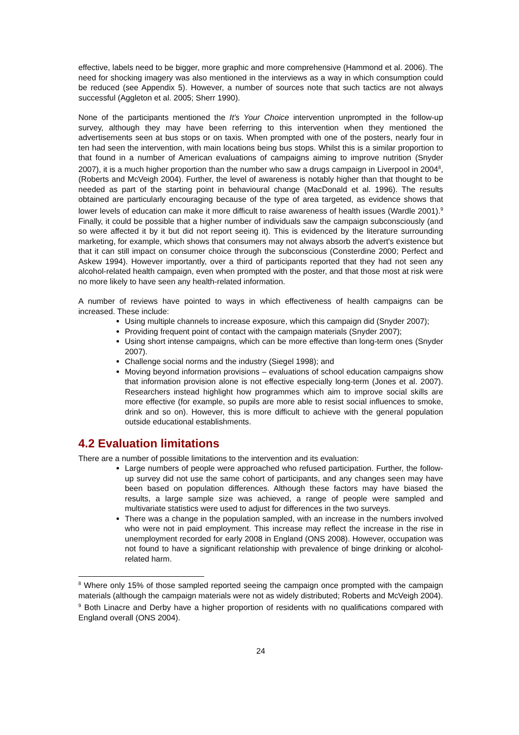effective, labels need to be bigger, more graphic and more comprehensive (Hammond et al. 2006). The need for shocking imagery was also mentioned in the interviews as a way in which consumption could be reduced (see Appendix 5). However, a number of sources note that such tactics are not always successful (Aggleton et al. 2005; Sherr 1990).
None of the participants mentioned the It's Your Choice intervention unprompted in the follow-up survey, although they may have been referring to this intervention when they mentioned the advertisements seen at bus stops or on taxis. When prompted with one of the posters, nearly four in ten had seen the intervention, with main locations being bus stops. Whilst this is a similar proportion to that found in a number of American evaluations of campaigns aiming to improve nutrition (Snyder 2007), it is a much higher proportion than the number who saw a drugs campaign in Liverpool in 2004<sup>8</sup>, (Roberts and McVeigh 2004). Further, the level of awareness is notably higher than that thought to be needed as part of the starting point in behavioural change (MacDonald et al. 1996). The results obtained are particularly encouraging because of the type of area targeted, as evidence shows that lower levels of education can make it more difficult to raise awareness of health issues (Wardle 2001).<sup>9</sup> Finally, it could be possible that a higher number of individuals saw the campaign subconsciously (and so were affected it by it but did not report seeing it). This is evidenced by the literature surrounding marketing, for example, which shows that consumers may not always absorb the advert's existence but that it can still impact on consumer choice through the subconscious (Consterdine 2000; Perfect and Askew 1994). However importantly, over a third of participants reported that they had not seen any alcohol-related health campaign, even when prompted with the poster, and that those most at risk were no more likely to have seen any health-related information.
A number of reviews have pointed to ways in which effectiveness of health campaigns can be increased. These include:
Using multiple channels to increase exposure, which this campaign did (Snyder 2007);
Providing frequent point of contact with the campaign materials (Snyder 2007);
Using short intense campaigns, which can be more effective than long-term ones (Snyder 2007).
Challenge social norms and the industry (Siegel 1998); and
Moving beyond information provisions – evaluations of school education campaigns show that information provision alone is not effective especially long-term (Jones et al. 2007). Researchers instead highlight how programmes which aim to improve social skills are more effective (for example, so pupils are more able to resist social influences to smoke, drink and so on). However, this is more difficult to achieve with the general population outside educational establishments.
4.2 Evaluation limitations
There are a number of possible limitations to the intervention and its evaluation:
Large numbers of people were approached who refused participation. Further, the follow-up survey did not use the same cohort of participants, and any changes seen may have been based on population differences. Although these factors may have biased the results, a large sample size was achieved, a range of people were sampled and multivariate statistics were used to adjust for differences in the two surveys.
There was a change in the population sampled, with an increase in the numbers involved who were not in paid employment. This increase may reflect the increase in the rise in unemployment recorded for early 2008 in England (ONS 2008). However, occupation was not found to have a significant relationship with prevalence of binge drinking or alcohol-related harm.
<sup>8</sup> Where only 15% of those sampled reported seeing the campaign once prompted with the campaign materials (although the campaign materials were not as widely distributed; Roberts and McVeigh 2004).
<sup>9</sup> Both Linacre and Derby have a higher proportion of residents with no qualifications compared with England overall (ONS 2004).
24